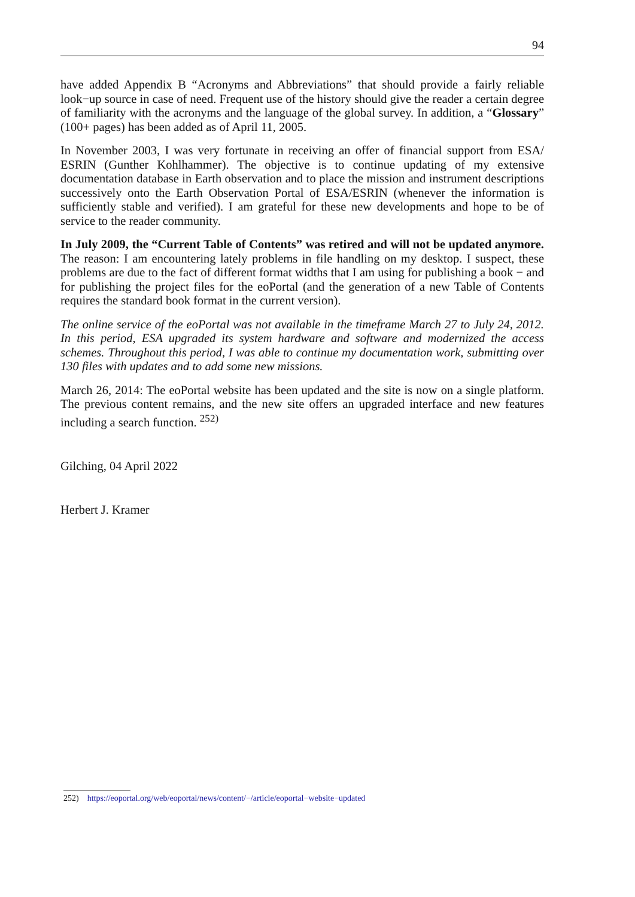94
have added Appendix B “Acronyms and Abbreviations” that should provide a fairly reliable look−up source in case of need. Frequent use of the history should give the reader a certain degree of familiarity with the acronyms and the language of the global survey. In addition, a “Glossary” (100+ pages) has been added as of April 11, 2005.
In November 2003, I was very fortunate in receiving an offer of financial support from ESA/ ESRIN (Gunther Kohlhammer). The objective is to continue updating of my extensive documentation database in Earth observation and to place the mission and instrument descriptions successively onto the Earth Observation Portal of ESA/ESRIN (whenever the information is sufficiently stable and verified). I am grateful for these new developments and hope to be of service to the reader community.
In July 2009, the “Current Table of Contents” was retired and will not be updated anymore. The reason: I am encountering lately problems in file handling on my desktop. I suspect, these problems are due to the fact of different format widths that I am using for publishing a book − and for publishing the project files for the eoPortal (and the generation of a new Table of Contents requires the standard book format in the current version).
The online service of the eoPortal was not available in the timeframe March 27 to July 24, 2012. In this period, ESA upgraded its system hardware and software and modernized the access schemes. Throughout this period, I was able to continue my documentation work, submitting over 130 files with updates and to add some new missions.
March 26, 2014: The eoPortal website has been updated and the site is now on a single platform. The previous content remains, and the new site offers an upgraded interface and new features including a search function. <sup>252)</sup>
Gilching, 04 April 2022
Herbert J. Kramer
252) https://eoportal.org/web/eoportal/news/content/−/article/eoportal−website−updated